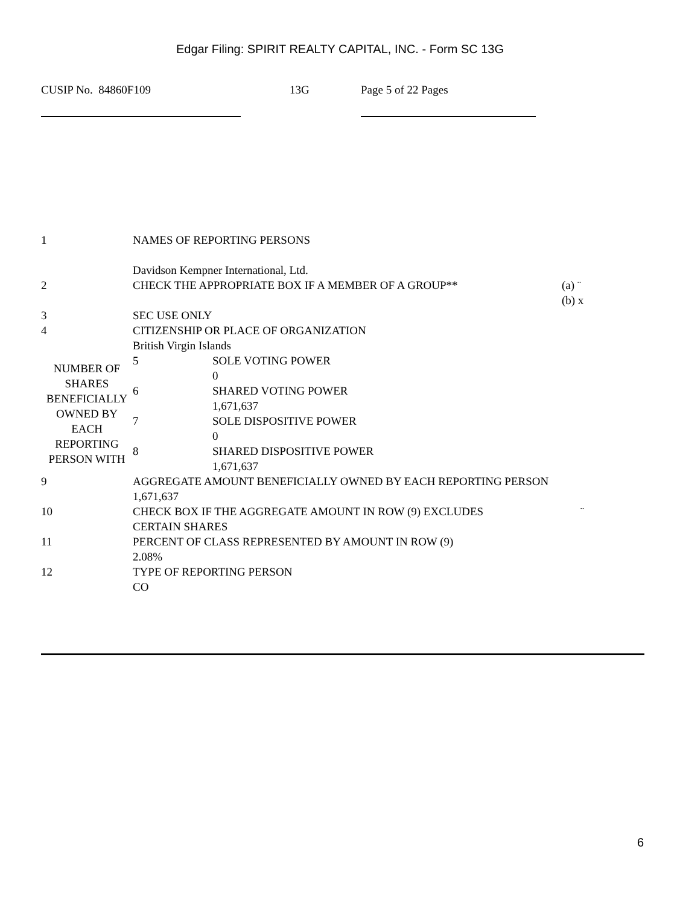Edgar Filing: SPIRIT REALTY CAPITAL, INC. - Form SC 13G
CUSIP No. 84860F109 13G Page 5 of 22 Pages
| 1 | NAMES OF REPORTING PERSONS Davidson Kempner International, Ltd. | | |
| 2 | CHECK THE APPROPRIATE BOX IF A MEMBER OF A GROUP** | | (a) ¨ (b) x |
| 3 | SEC USE ONLY | | |
| 4 | CITIZENSHIP OR PLACE OF ORGANIZATION British Virgin Islands | | |
| NUMBER OF SHARES BENEFICIALLY OWNED BY EACH REPORTING PERSON WITH | 5 | SOLE VOTING POWER 0 | |
| | 6 | SHARED VOTING POWER 1,671,637 | |
| | 7 | SOLE DISPOSITIVE POWER 0 | |
| | 8 | SHARED DISPOSITIVE POWER 1,671,637 | |
| 9 | AGGREGATE AMOUNT BENEFICIALLY OWNED BY EACH REPORTING PERSON 1,671,637 | | |
| 10 | CHECK BOX IF THE AGGREGATE AMOUNT IN ROW (9) EXCLUDES CERTAIN SHARES | | ¨ |
| 11 | PERCENT OF CLASS REPRESENTED BY AMOUNT IN ROW (9) 2.08% | | |
| 12 | TYPE OF REPORTING PERSON CO | | |
6